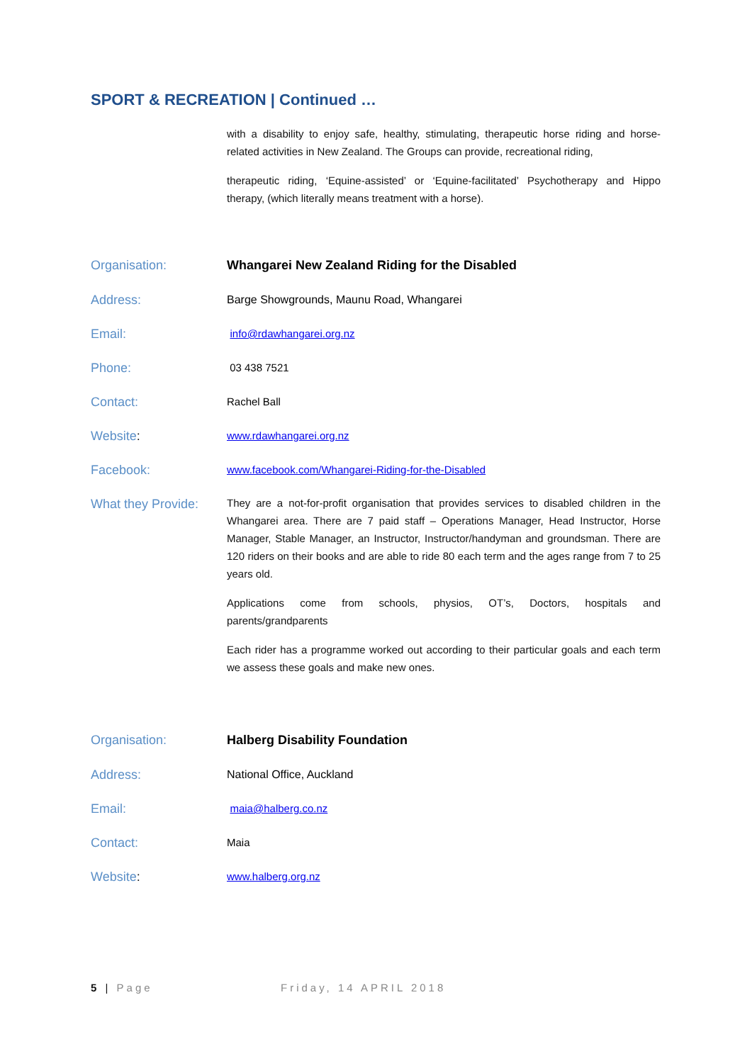SPORT & RECREATION | Continued …
with a disability to enjoy safe, healthy, stimulating, therapeutic horse riding and horse-related activities in New Zealand. The Groups can provide, recreational riding,
therapeutic riding, ‘Equine-assisted’ or ‘Equine-facilitated’ Psychotherapy and Hippo therapy, (which literally means treatment with a horse).
Organisation: Whangarei New Zealand Riding for the Disabled
Address: Barge Showgrounds, Maunu Road, Whangarei
Email:
info@rdawhangarei.org.nz
Phone:
03 438 7521
Contact:
Rachel Ball
Website:
www.rdawhangarei.org.nz
Facebook:
www.facebook.com/Whangarei-Riding-for-the-Disabled
What they Provide:
They are a not-for-profit organisation that provides services to disabled children in the Whangarei area. There are 7 paid staff – Operations Manager, Head Instructor, Horse Manager, Stable Manager, an Instructor, Instructor/handyman and groundsman. There are 120 riders on their books and are able to ride 80 each term and the ages range from 7 to 25 years old.
Applications come from schools, physios, OT’s, Doctors, hospitals and parents/grandparents
Each rider has a programme worked out according to their particular goals and each term we assess these goals and make new ones.
Organisation: Halberg Disability Foundation
Address: National Office, Auckland
Email:
maia@halberg.co.nz
Contact:
Maia
Website:
www.halberg.org.nz
5 | Page Friday, 14 APRIL 2018